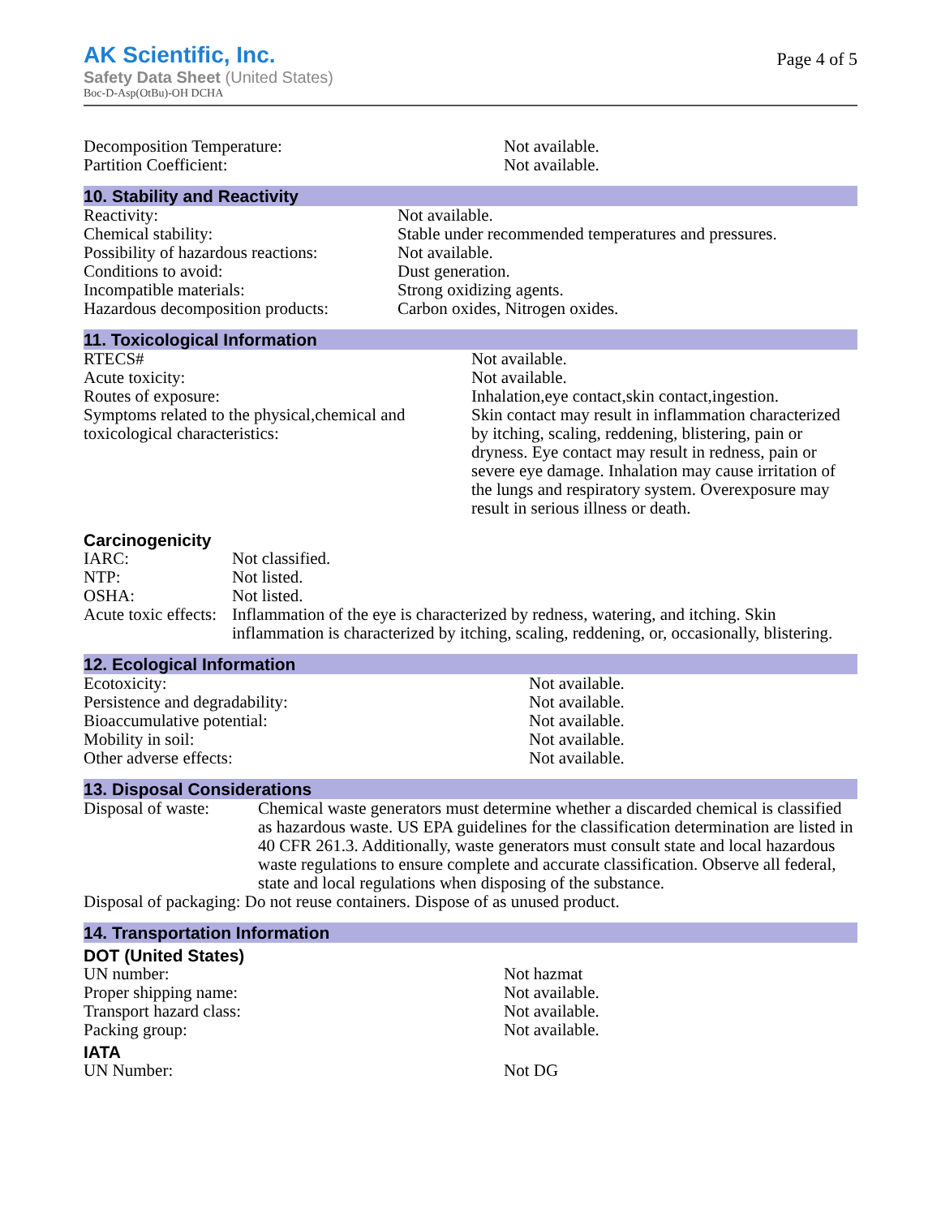AK Scientific, Inc.
Safety Data Sheet (United States)
Boc-D-Asp(OtBu)-OH DCHA
Page 4 of 5
| Decomposition Temperature: | Not available. |
| Partition Coefficient: | Not available. |
10. Stability and Reactivity
| Reactivity: | Not available. |
| Chemical stability: | Stable under recommended temperatures and pressures. |
| Possibility of hazardous reactions: | Not available. |
| Conditions to avoid: | Dust generation. |
| Incompatible materials: | Strong oxidizing agents. |
| Hazardous decomposition products: | Carbon oxides, Nitrogen oxides. |
11. Toxicological Information
| RTECS# | Not available. |
| Acute toxicity: | Not available. |
| Routes of exposure: | Inhalation,eye contact,skin contact,ingestion. |
| Symptoms related to the physical,chemical and toxicological characteristics: | Skin contact may result in inflammation characterized by itching, scaling, reddening, blistering, pain or dryness. Eye contact may result in redness, pain or severe eye damage. Inhalation may cause irritation of the lungs and respiratory system. Overexposure may result in serious illness or death. |
Carcinogenicity
| IARC: | Not classified. |
| NTP: | Not listed. |
| OSHA: | Not listed. |
| Acute toxic effects: | Inflammation of the eye is characterized by redness, watering, and itching. Skin inflammation is characterized by itching, scaling, reddening, or, occasionally, blistering. |
12. Ecological Information
| Ecotoxicity: | Not available. |
| Persistence and degradability: | Not available. |
| Bioaccumulative potential: | Not available. |
| Mobility in soil: | Not available. |
| Other adverse effects: | Not available. |
13. Disposal Considerations
| Disposal of waste: | Chemical waste generators must determine whether a discarded chemical is classified as hazardous waste. US EPA guidelines for the classification determination are listed in 40 CFR 261.3. Additionally, waste generators must consult state and local hazardous waste regulations to ensure complete and accurate classification. Observe all federal, state and local regulations when disposing of the substance. |
| Disposal of packaging: Do not reuse containers. Dispose of as unused product. | |
14. Transportation Information
DOT (United States)
| UN number: | Not hazmat |
| Proper shipping name: | Not available. |
| Transport hazard class: | Not available. |
| Packing group: | Not available. |
IATA
| UN Number: | Not DG |